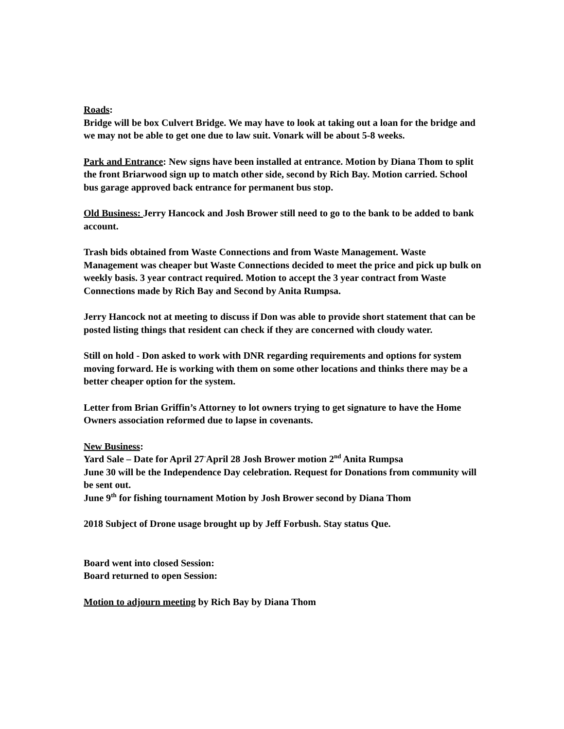Roads:
Bridge will be box Culvert Bridge. We may have to look at taking out a loan for the bridge and we may not be able to get one due to law suit. Vonark will be about 5-8 weeks.
Park and Entrance: New signs have been installed at entrance. Motion by Diana Thom to split the front Briarwood sign up to match other side, second by Rich Bay. Motion carried. School bus garage approved back entrance for permanent bus stop.
Old Business: Jerry Hancock and Josh Brower still need to go to the bank to be added to bank account.
Trash bids obtained from Waste Connections and from Waste Management. Waste Management was cheaper but Waste Connections decided to meet the price and pick up bulk on weekly basis. 3 year contract required. Motion to accept the 3 year contract from Waste Connections made by Rich Bay and Second by Anita Rumpsa.
Jerry Hancock not at meeting to discuss if Don was able to provide short statement that can be posted listing things that resident can check if they are concerned with cloudy water.
Still on hold - Don asked to work with DNR regarding requirements and options for system moving forward. He is working with them on some other locations and thinks there may be a better cheaper option for the system.
Letter from Brian Griffin’s Attorney to lot owners trying to get signature to have the Home Owners association reformed due to lapse in covenants.
New Business:
Yard Sale – Date for April 27<sup>-</sup>April 28 Josh Brower motion 2<sup>nd</sup> Anita Rumpsa
June 30 will be the Independence Day celebration. Request for Donations from community will be sent out.
June 9<sup>th</sup> for fishing tournament Motion by Josh Brower second by Diana Thom
2018 Subject of Drone usage brought up by Jeff Forbush. Stay status Que.
Board went into closed Session:
Board returned to open Session:
Motion to adjourn meeting by Rich Bay by Diana Thom